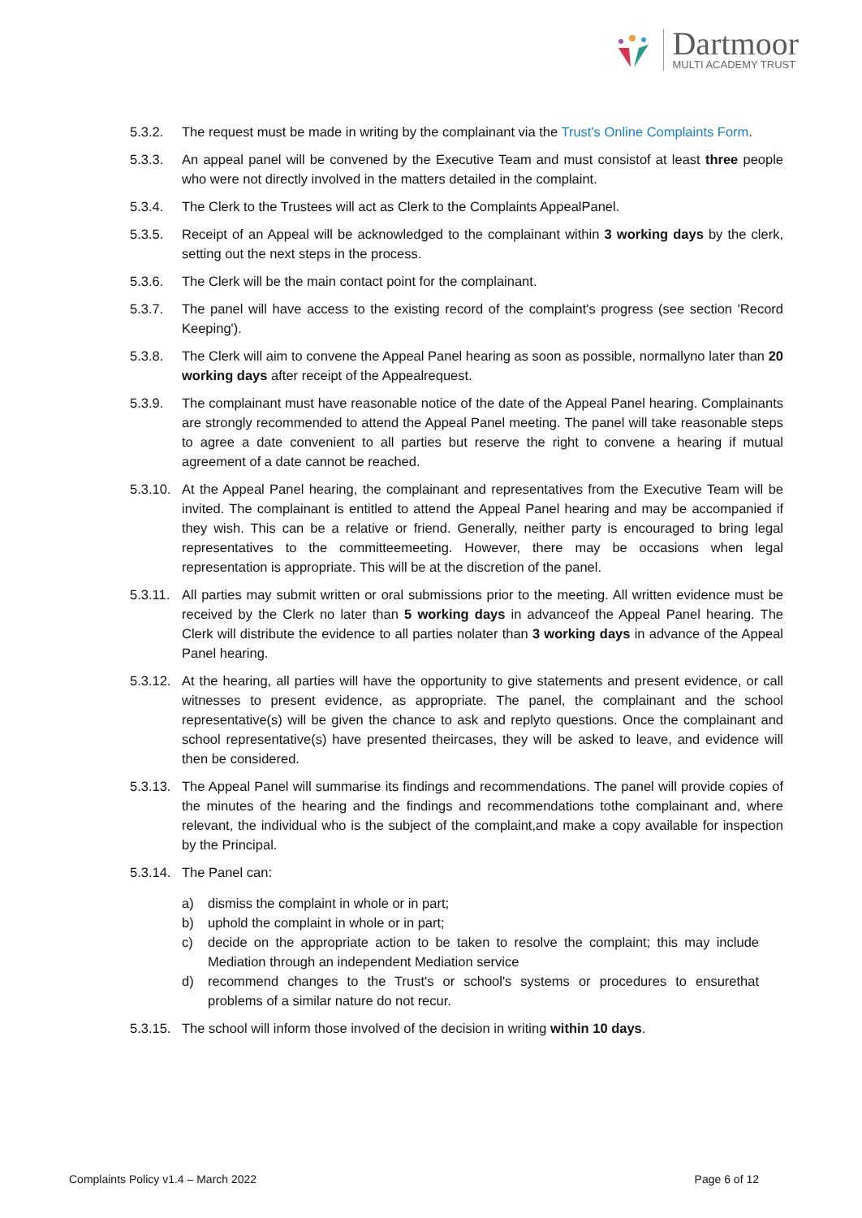Dartmoor
MULTI ACADEMY TRUST
5.3.2. The request must be made in writing by the complainant via the Trust's Online Complaints Form.
5.3.3. An appeal panel will be convened by the Executive Team and must consistof at least three people who were not directly involved in the matters detailed in the complaint.
5.3.4. The Clerk to the Trustees will act as Clerk to the Complaints AppealPanel.
5.3.5. Receipt of an Appeal will be acknowledged to the complainant within 3 working days by the clerk, setting out the next steps in the process.
5.3.6. The Clerk will be the main contact point for the complainant.
5.3.7. The panel will have access to the existing record of the complaint's progress (see section 'Record Keeping').
5.3.8. The Clerk will aim to convene the Appeal Panel hearing as soon as possible, normallyno later than 20 working days after receipt of the Appealrequest.
5.3.9. The complainant must have reasonable notice of the date of the Appeal Panel hearing. Complainants are strongly recommended to attend the Appeal Panel meeting. The panel will take reasonable steps to agree a date convenient to all parties but reserve the right to convene a hearing if mutual agreement of a date cannot be reached.
5.3.10. At the Appeal Panel hearing, the complainant and representatives from the Executive Team will be invited. The complainant is entitled to attend the Appeal Panel hearing and may be accompanied if they wish. This can be a relative or friend. Generally, neither party is encouraged to bring legal representatives to the committeemeeting. However, there may be occasions when legal representation is appropriate. This will be at the discretion of the panel.
5.3.11. All parties may submit written or oral submissions prior to the meeting. All written evidence must be received by the Clerk no later than 5 working days in advanceof the Appeal Panel hearing. The Clerk will distribute the evidence to all parties nolater than 3 working days in advance of the Appeal Panel hearing.
5.3.12. At the hearing, all parties will have the opportunity to give statements and present evidence, or call witnesses to present evidence, as appropriate. The panel, the complainant and the school representative(s) will be given the chance to ask and replyto questions. Once the complainant and school representative(s) have presented theircases, they will be asked to leave, and evidence will then be considered.
5.3.13. The Appeal Panel will summarise its findings and recommendations. The panel will provide copies of the minutes of the hearing and the findings and recommendations tothe complainant and, where relevant, the individual who is the subject of the complaint,and make a copy available for inspection by the Principal.
5.3.14. The Panel can:
a) dismiss the complaint in whole or in part;
b) uphold the complaint in whole or in part;
c) decide on the appropriate action to be taken to resolve the complaint; this may include Mediation through an independent Mediation service
d) recommend changes to the Trust's or school's systems or procedures to ensurethat problems of a similar nature do not recur.
5.3.15. The school will inform those involved of the decision in writing within 10 days.
Complaints Policy v1.4 – March 2022 Page 6 of 12